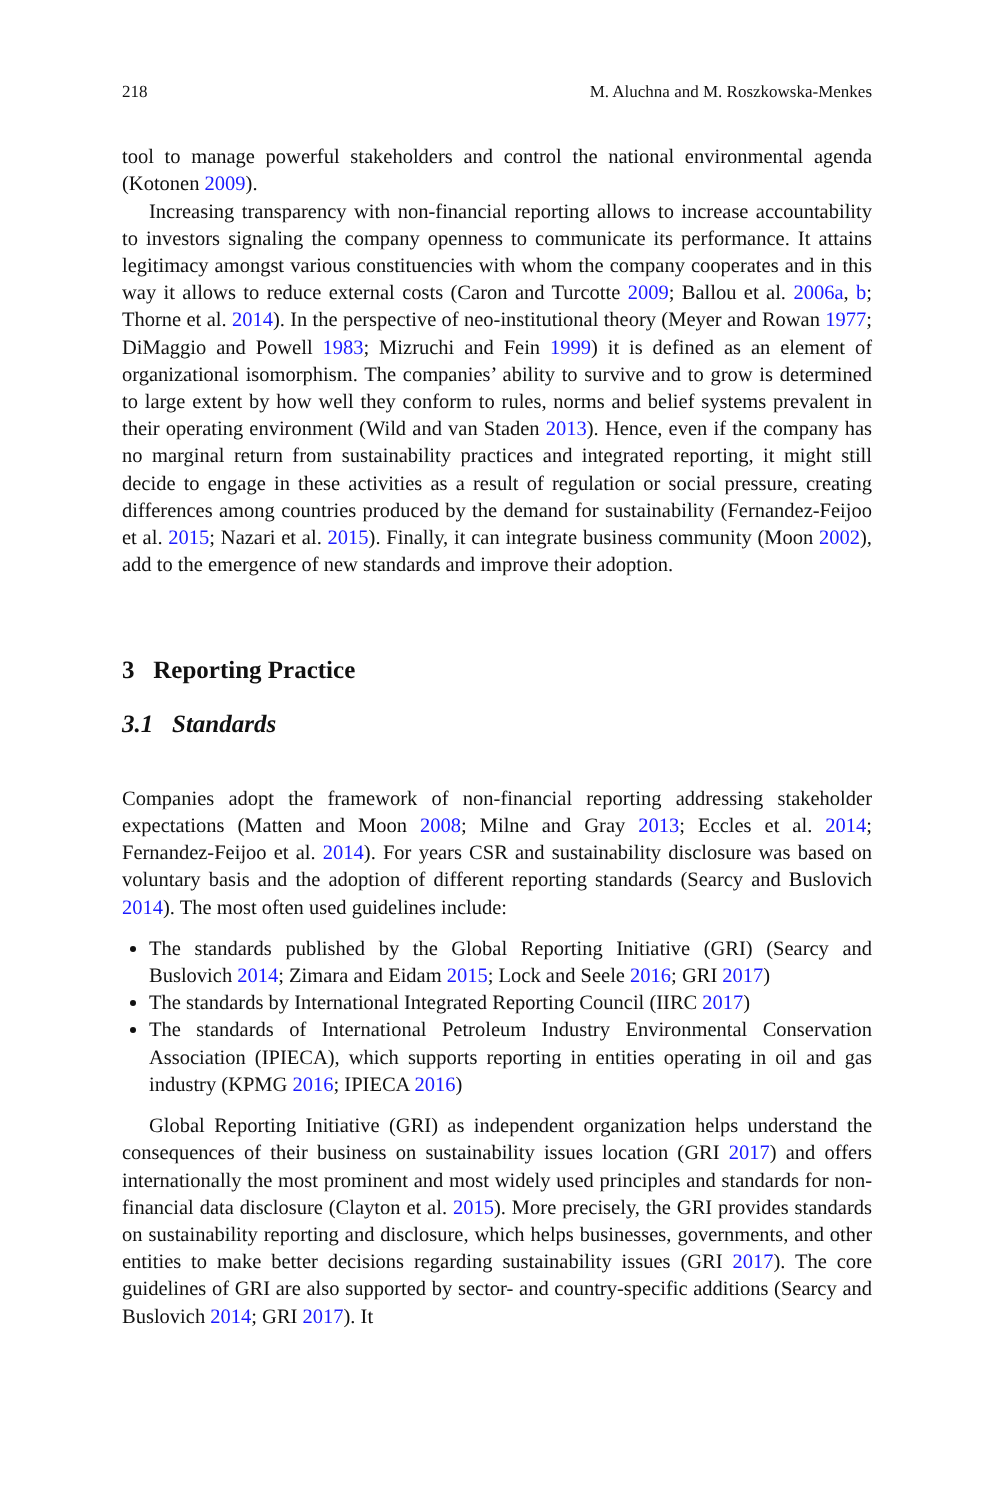218 M. Aluchna and M. Roszkowska-Menkes
tool to manage powerful stakeholders and control the national environmental agenda (Kotonen 2009).
Increasing transparency with non-financial reporting allows to increase accountability to investors signaling the company openness to communicate its performance. It attains legitimacy amongst various constituencies with whom the company cooperates and in this way it allows to reduce external costs (Caron and Turcotte 2009; Ballou et al. 2006a, b; Thorne et al. 2014). In the perspective of neo-institutional theory (Meyer and Rowan 1977; DiMaggio and Powell 1983; Mizruchi and Fein 1999) it is defined as an element of organizational isomorphism. The companies’ ability to survive and to grow is determined to large extent by how well they conform to rules, norms and belief systems prevalent in their operating environment (Wild and van Staden 2013). Hence, even if the company has no marginal return from sustainability practices and integrated reporting, it might still decide to engage in these activities as a result of regulation or social pressure, creating differences among countries produced by the demand for sustainability (Fernandez-Feijoo et al. 2015; Nazari et al. 2015). Finally, it can integrate business community (Moon 2002), add to the emergence of new standards and improve their adoption.
3 Reporting Practice
3.1 Standards
Companies adopt the framework of non-financial reporting addressing stakeholder expectations (Matten and Moon 2008; Milne and Gray 2013; Eccles et al. 2014; Fernandez-Feijoo et al. 2014). For years CSR and sustainability disclosure was based on voluntary basis and the adoption of different reporting standards (Searcy and Buslovich 2014). The most often used guidelines include:
The standards published by the Global Reporting Initiative (GRI) (Searcy and Buslovich 2014; Zimara and Eidam 2015; Lock and Seele 2016; GRI 2017)
The standards by International Integrated Reporting Council (IIRC 2017)
The standards of International Petroleum Industry Environmental Conservation Association (IPIECA), which supports reporting in entities operating in oil and gas industry (KPMG 2016; IPIECA 2016)
Global Reporting Initiative (GRI) as independent organization helps understand the consequences of their business on sustainability issues location (GRI 2017) and offers internationally the most prominent and most widely used principles and standards for non-financial data disclosure (Clayton et al. 2015). More precisely, the GRI provides standards on sustainability reporting and disclosure, which helps businesses, governments, and other entities to make better decisions regarding sustainability issues (GRI 2017). The core guidelines of GRI are also supported by sector- and country-specific additions (Searcy and Buslovich 2014; GRI 2017). It